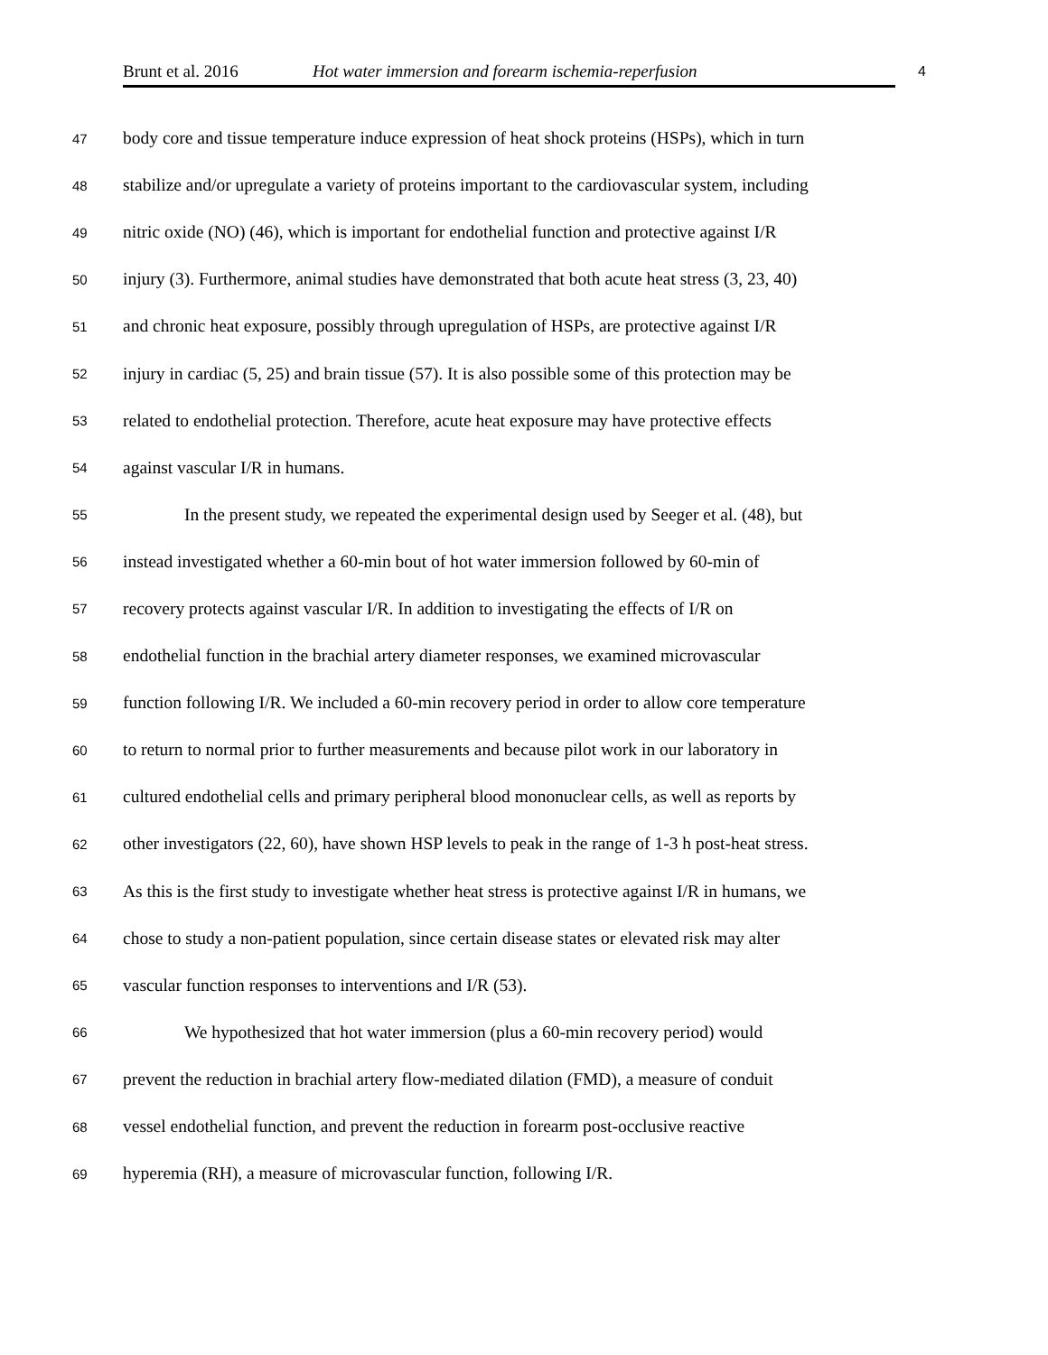Brunt et al. 2016 Hot water immersion and forearm ischemia-reperfusion 4
47 body core and tissue temperature induce expression of heat shock proteins (HSPs), which in turn
48 stabilize and/or upregulate a variety of proteins important to the cardiovascular system, including
49 nitric oxide (NO) (46), which is important for endothelial function and protective against I/R
50 injury (3). Furthermore, animal studies have demonstrated that both acute heat stress (3, 23, 40)
51 and chronic heat exposure, possibly through upregulation of HSPs, are protective against I/R
52 injury in cardiac (5, 25) and brain tissue (57). It is also possible some of this protection may be
53 related to endothelial protection. Therefore, acute heat exposure may have protective effects
54 against vascular I/R in humans.
55 In the present study, we repeated the experimental design used by Seeger et al. (48), but
56 instead investigated whether a 60-min bout of hot water immersion followed by 60-min of
57 recovery protects against vascular I/R. In addition to investigating the effects of I/R on
58 endothelial function in the brachial artery diameter responses, we examined microvascular
59 function following I/R. We included a 60-min recovery period in order to allow core temperature
60 to return to normal prior to further measurements and because pilot work in our laboratory in
61 cultured endothelial cells and primary peripheral blood mononuclear cells, as well as reports by
62 other investigators (22, 60), have shown HSP levels to peak in the range of 1-3 h post-heat stress.
63 As this is the first study to investigate whether heat stress is protective against I/R in humans, we
64 chose to study a non-patient population, since certain disease states or elevated risk may alter
65 vascular function responses to interventions and I/R (53).
66 We hypothesized that hot water immersion (plus a 60-min recovery period) would
67 prevent the reduction in brachial artery flow-mediated dilation (FMD), a measure of conduit
68 vessel endothelial function, and prevent the reduction in forearm post-occlusive reactive
69 hyperemia (RH), a measure of microvascular function, following I/R.